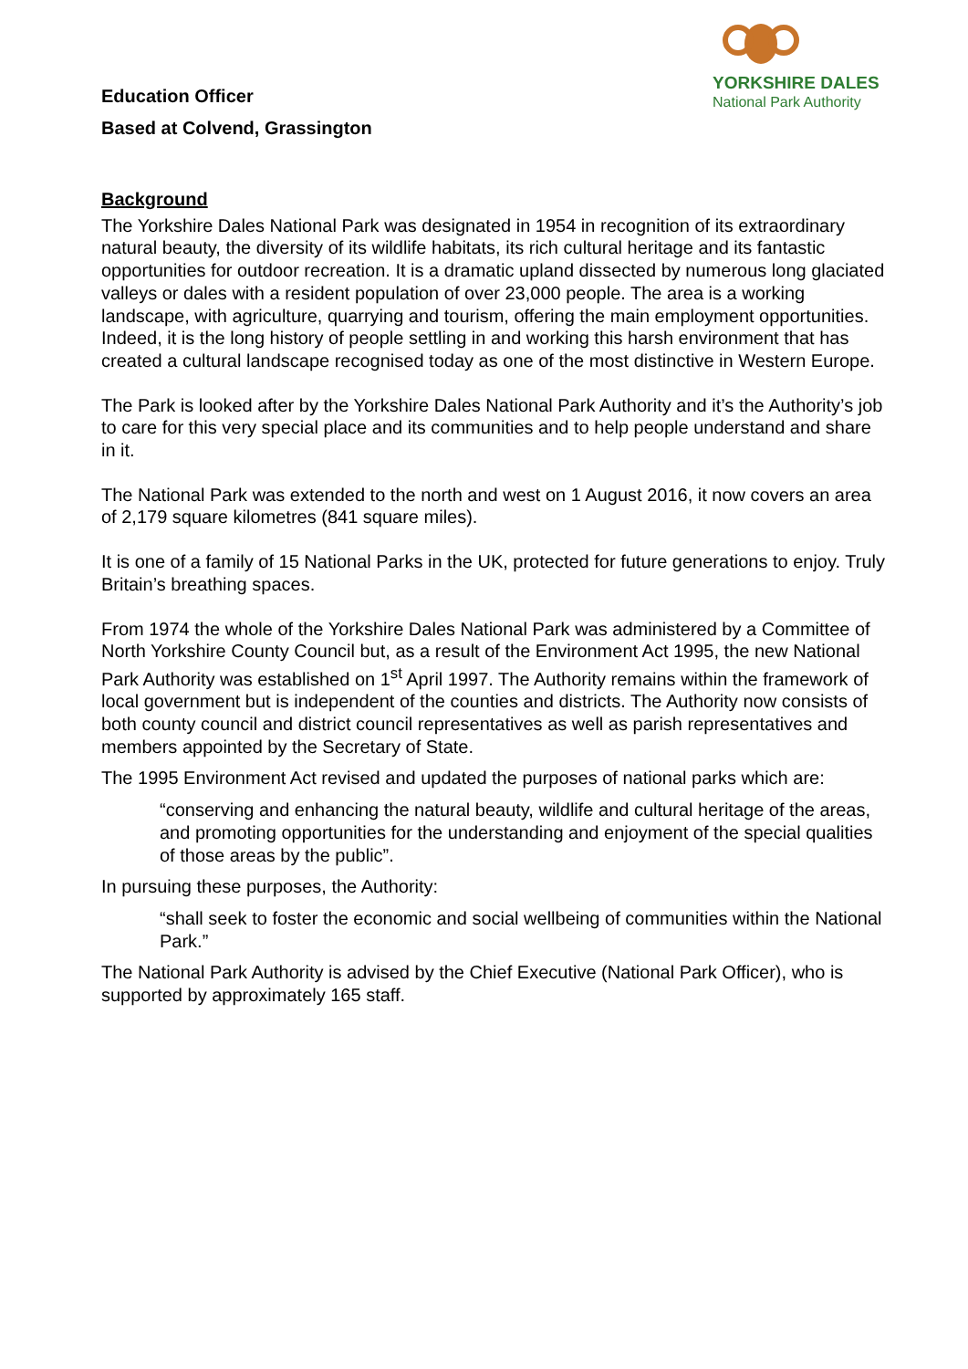Education Officer
Based at Colvend, Grassington
YORKSHIRE DALES
National Park Authority
Background
The Yorkshire Dales National Park was designated in 1954 in recognition of its extraordinary natural beauty, the diversity of its wildlife habitats, its rich cultural heritage and its fantastic opportunities for outdoor recreation. It is a dramatic upland dissected by numerous long glaciated valleys or dales with a resident population of over 23,000 people. The area is a working landscape, with agriculture, quarrying and tourism, offering the main employment opportunities. Indeed, it is the long history of people settling in and working this harsh environment that has created a cultural landscape recognised today as one of the most distinctive in Western Europe.
The Park is looked after by the Yorkshire Dales National Park Authority and it’s the Authority’s job to care for this very special place and its communities and to help people understand and share in it.
The National Park was extended to the north and west on 1 August 2016, it now covers an area of 2,179 square kilometres (841 square miles).
It is one of a family of 15 National Parks in the UK, protected for future generations to enjoy. Truly Britain’s breathing spaces.
From 1974 the whole of the Yorkshire Dales National Park was administered by a Committee of North Yorkshire County Council but, as a result of the Environment Act 1995, the new National Park Authority was established on 1<sup>st</sup> April 1997. The Authority remains within the framework of local government but is independent of the counties and districts. The Authority now consists of both county council and district council representatives as well as parish representatives and members appointed by the Secretary of State.
The 1995 Environment Act revised and updated the purposes of national parks which are:
“conserving and enhancing the natural beauty, wildlife and cultural heritage of the areas, and promoting opportunities for the understanding and enjoyment of the special qualities of those areas by the public”.
In pursuing these purposes, the Authority:
“shall seek to foster the economic and social wellbeing of communities within the National Park.”
The National Park Authority is advised by the Chief Executive (National Park Officer), who is supported by approximately 165 staff.